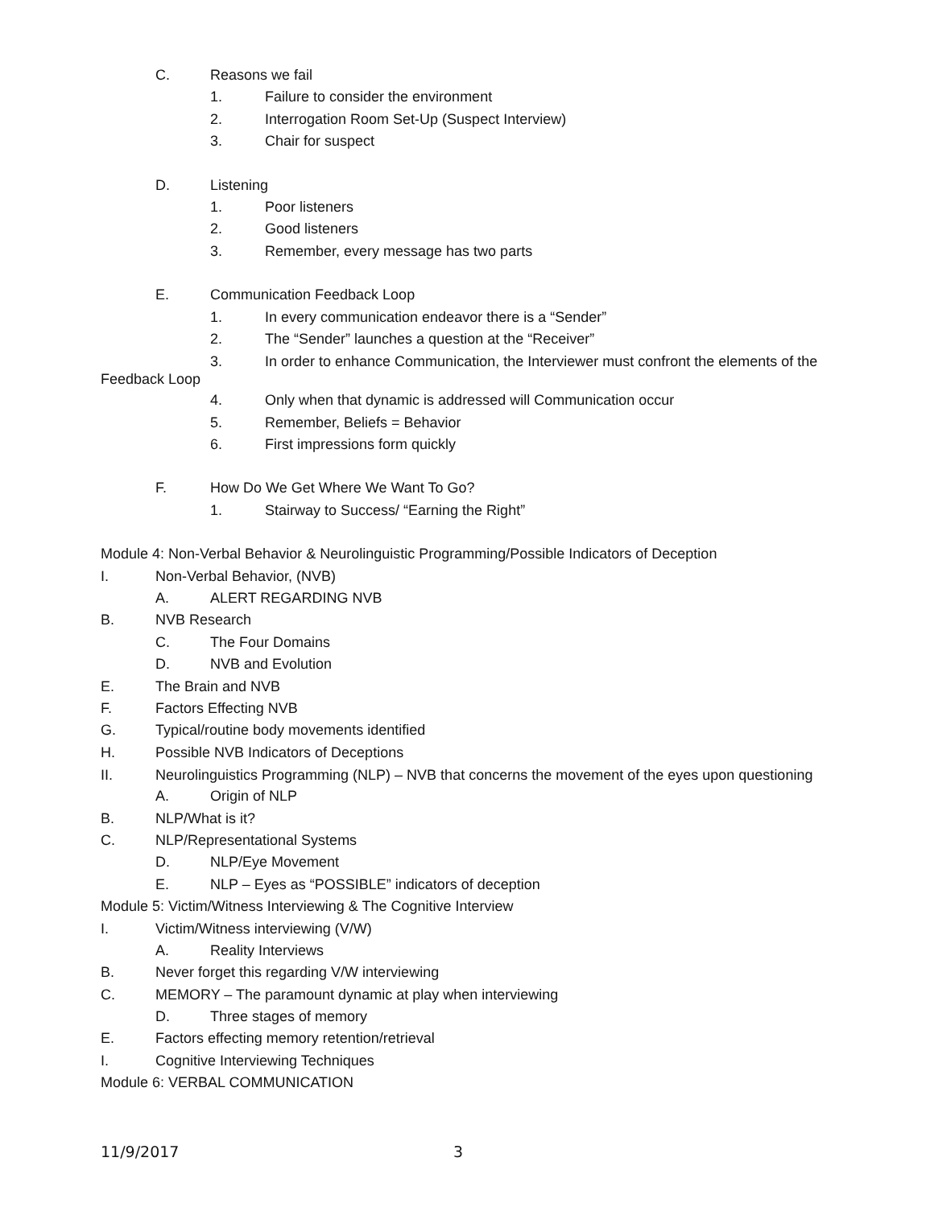C. Reasons we fail
1. Failure to consider the environment
2. Interrogation Room Set-Up (Suspect Interview)
3. Chair for suspect
D. Listening
1. Poor listeners
2. Good listeners
3. Remember, every message has two parts
E. Communication Feedback Loop
1. In every communication endeavor there is a “Sender”
2. The “Sender” launches a question at the “Receiver”
3. In order to enhance Communication, the Interviewer must confront the elements of the Feedback Loop
4. Only when that dynamic is addressed will Communication occur
5. Remember, Beliefs = Behavior
6. First impressions form quickly
F. How Do We Get Where We Want To Go?
1. Stairway to Success/ “Earning the Right”
Module 4: Non-Verbal Behavior & Neurolinguistic Programming/Possible Indicators of Deception
I. Non-Verbal Behavior, (NVB)
A. ALERT REGARDING NVB
B. NVB Research
C. The Four Domains
D. NVB and Evolution
E. The Brain and NVB
F. Factors Effecting NVB
G. Typical/routine body movements identified
H. Possible NVB Indicators of Deceptions
II. Neurolinguistics Programming (NLP) – NVB that concerns the movement of the eyes upon questioning
A. Origin of NLP
B. NLP/What is it?
C. NLP/Representational Systems
D. NLP/Eye Movement
E. NLP – Eyes as “POSSIBLE” indicators of deception
Module 5: Victim/Witness Interviewing & The Cognitive Interview
I. Victim/Witness interviewing (V/W)
A. Reality Interviews
B. Never forget this regarding V/W interviewing
C. MEMORY – The paramount dynamic at play when interviewing
D. Three stages of memory
E. Factors effecting memory retention/retrieval
I. Cognitive Interviewing Techniques
Module 6: VERBAL COMMUNICATION
11/9/2017 3